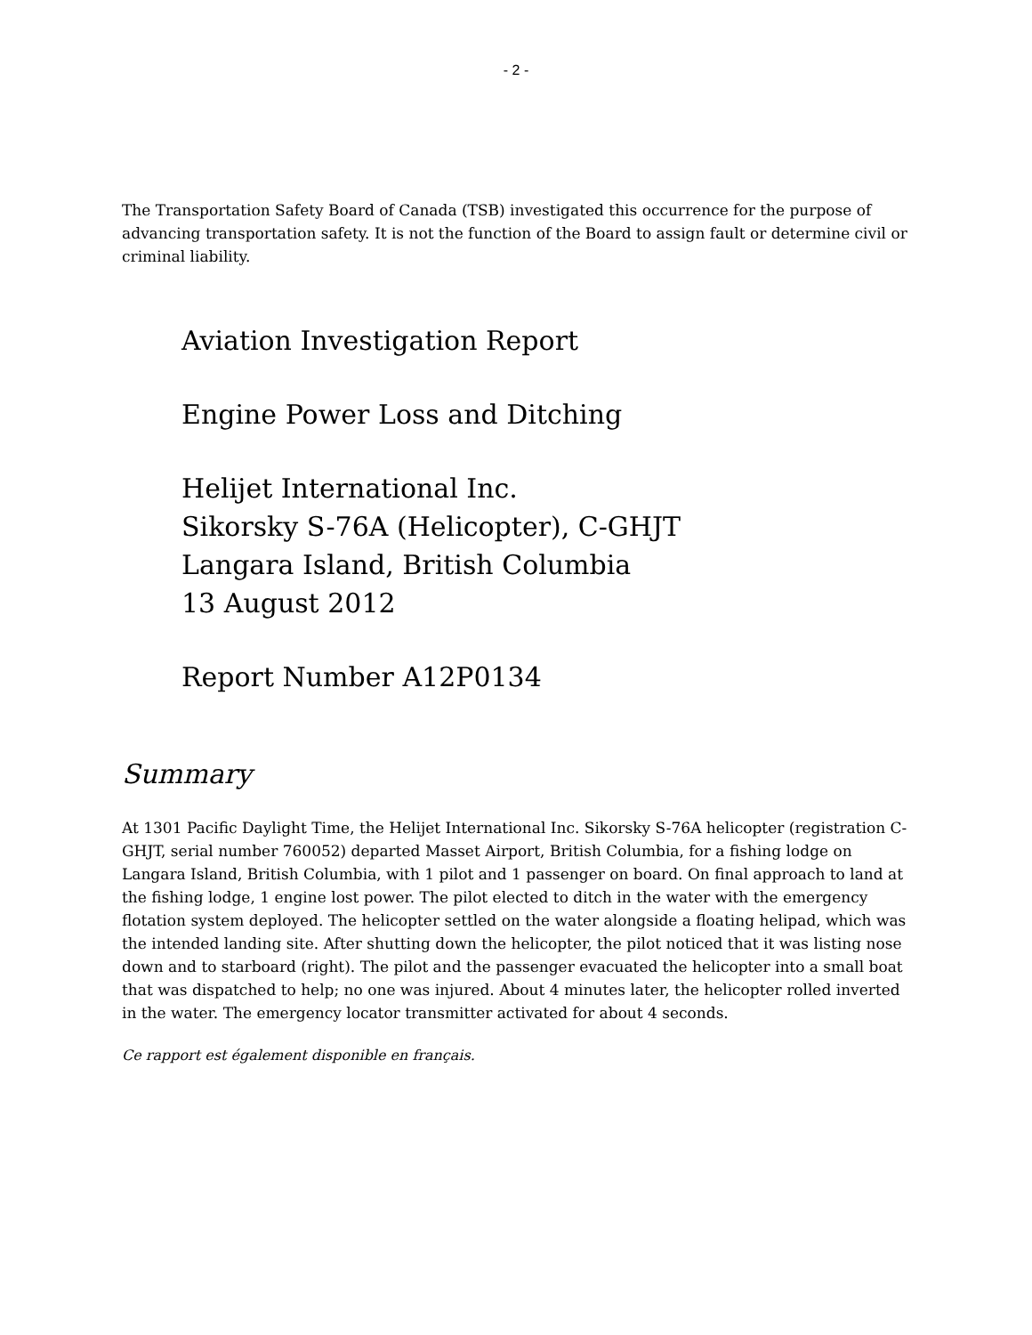- 2 -
The Transportation Safety Board of Canada (TSB) investigated this occurrence for the purpose of advancing transportation safety. It is not the function of the Board to assign fault or determine civil or criminal liability.
Aviation Investigation Report
Engine Power Loss and Ditching
Helijet International Inc.
Sikorsky S-76A (Helicopter), C-GHJT
Langara Island, British Columbia
13 August 2012
Report Number A12P0134
Summary
At 1301 Pacific Daylight Time, the Helijet International Inc. Sikorsky S-76A helicopter (registration C-GHJT, serial number 760052) departed Masset Airport, British Columbia, for a fishing lodge on Langara Island, British Columbia, with 1 pilot and 1 passenger on board. On final approach to land at the fishing lodge, 1 engine lost power. The pilot elected to ditch in the water with the emergency flotation system deployed. The helicopter settled on the water alongside a floating helipad, which was the intended landing site. After shutting down the helicopter, the pilot noticed that it was listing nose down and to starboard (right). The pilot and the passenger evacuated the helicopter into a small boat that was dispatched to help; no one was injured. About 4 minutes later, the helicopter rolled inverted in the water. The emergency locator transmitter activated for about 4 seconds.
Ce rapport est également disponible en français.